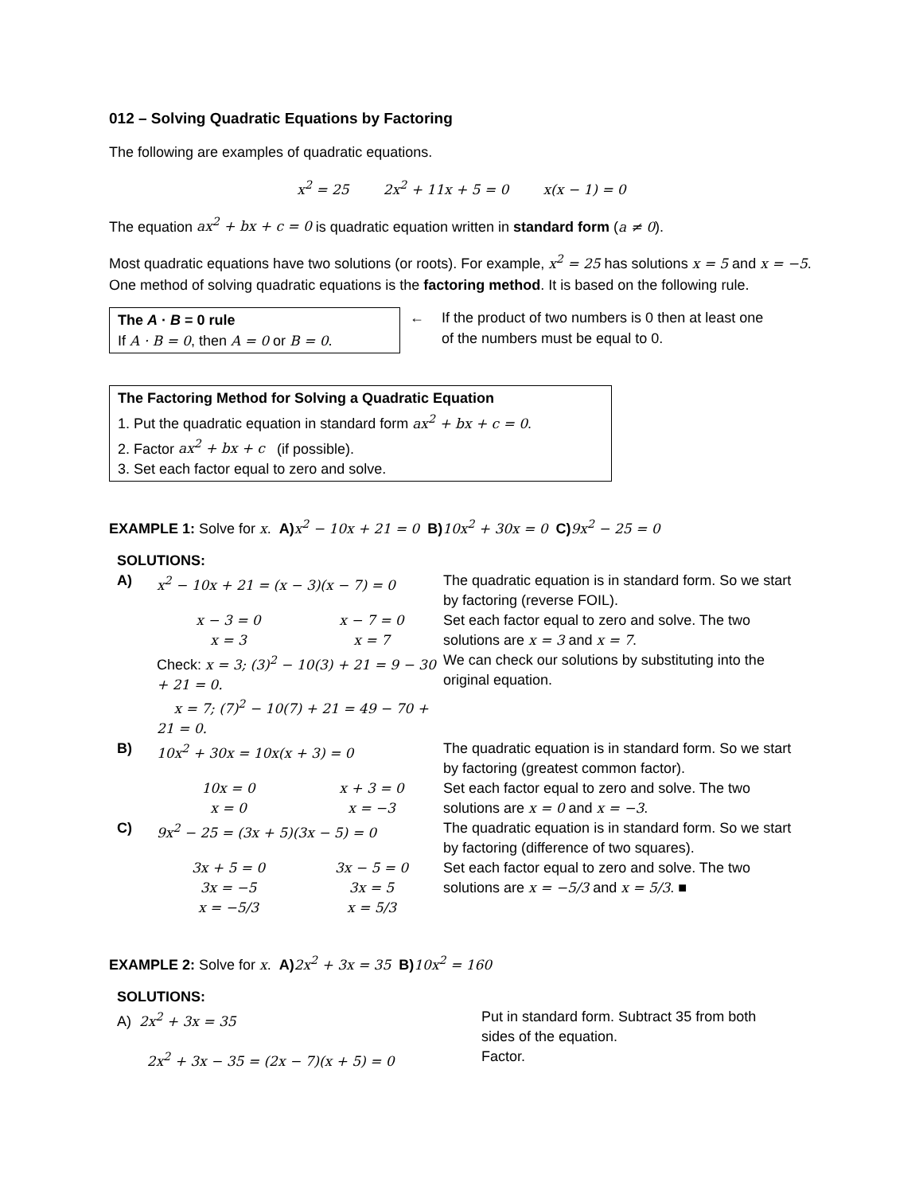012 – Solving Quadratic Equations by Factoring
The following are examples of quadratic equations.
x<sup>2</sup> = 25 2x<sup>2</sup> + 11x + 5 = 0 x(x − 1) = 0
The equation ax<sup>2</sup> + bx + c = 0 is quadratic equation written in standard form (a ≠ 0).
Most quadratic equations have two solutions (or roots). For example, x<sup>2</sup> = 25 has solutions x = 5 and x = −5. One method of solving quadratic equations is the factoring method. It is based on the following rule.
The A · B = 0 rule
If A · B = 0, then A = 0 or B = 0.
← If the product of two numbers is 0 then at least one
of the numbers must be equal to 0.
The Factoring Method for Solving a Quadratic Equation
1. Put the quadratic equation in standard form ax<sup>2</sup> + bx + c = 0.
2. Factor ax<sup>2</sup> + bx + c (if possible).
3. Set each factor equal to zero and solve.
EXAMPLE 1: Solve for x. A) x<sup>2</sup> − 10x + 21 = 0 B) 10x<sup>2</sup> + 30x = 0 C) 9x<sup>2</sup> − 25 = 0
| SOLUTIONS: | | | |
| A) | x<sup>2</sup> − 10x + 21 = (x − 3)(x − 7) = 0 | | The quadratic equation is in standard form. So we start by factoring (reverse FOIL). |
| | x − 3 = 0 x = 3 | x − 7 = 0 x = 7 | Set each factor equal to zero and solve. The two solutions are x = 3 and x = 7 . |
| | Check: x = 3; (3)<sup>2</sup> − 10(3) + 21 = 9 − 30 + 21 = 0. x = 7; (7)<sup>2</sup> − 10(7) + 21 = 49 − 70 + 21 = 0. | | We can check our solutions by substituting into the original equation. |
| B) | 10x<sup>2</sup> + 30x = 10x(x + 3) = 0 | | The quadratic equation is in standard form. So we start by factoring (greatest common factor). |
| | 10x = 0 x = 0 | x + 3 = 0 x = −3 | Set each factor equal to zero and solve. The two solutions are x = 0 and x = −3 . |
| C) | 9x<sup>2</sup> − 25 = (3x + 5)(3x − 5) = 0 | | The quadratic equation is in standard form. So we start by factoring (difference of two squares). |
| | 3x + 5 = 0 3x = −5 x = −5/3 | 3x − 5 = 0 3x = 5 x = 5/3 | Set each factor equal to zero and solve. The two solutions are x = −5/3 and x = 5/3 . ■ |
EXAMPLE 2: Solve for x. A) 2x<sup>2</sup> + 3x = 35 B) 10x<sup>2</sup> = 160
| SOLUTIONS: | |
| A) 2x<sup>2</sup> + 3x = 35 | Put in standard form. Subtract 35 from both sides of the equation. |
| 2x<sup>2</sup> + 3x − 35 = (2x − 7)(x + 5) = 0 | Factor. |